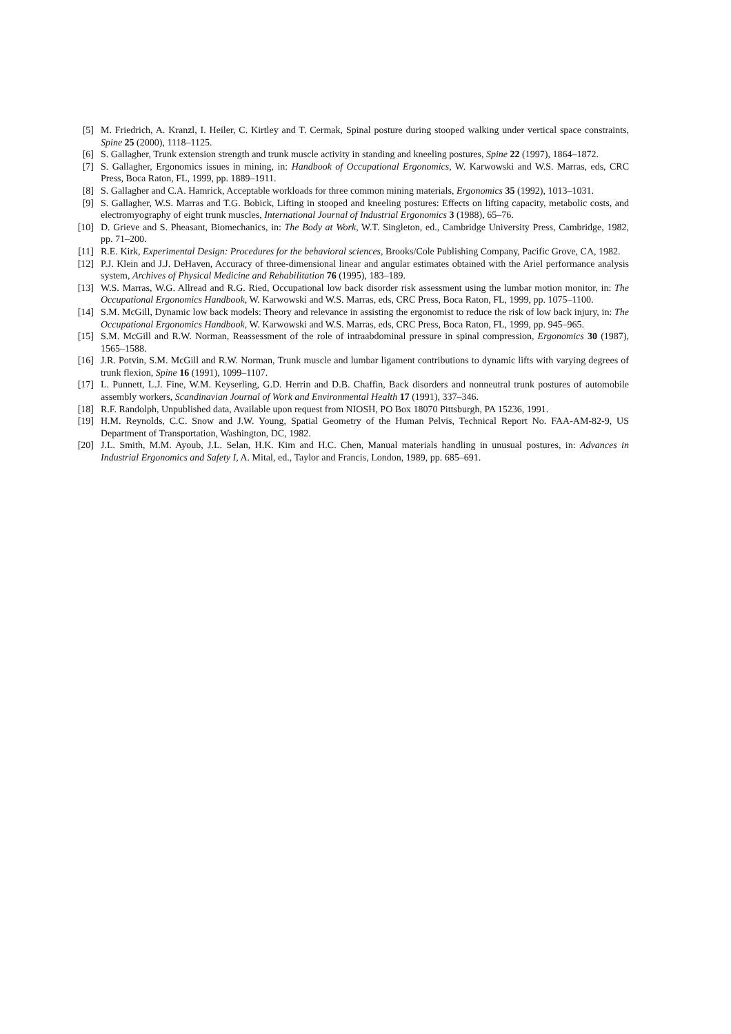[5] M. Friedrich, A. Kranzl, I. Heiler, C. Kirtley and T. Cermak, Spinal posture during stooped walking under vertical space constraints, Spine 25 (2000), 1118–1125.
[6] S. Gallagher, Trunk extension strength and trunk muscle activity in standing and kneeling postures, Spine 22 (1997), 1864–1872.
[7] S. Gallagher, Ergonomics issues in mining, in: Handbook of Occupational Ergonomics, W. Karwowski and W.S. Marras, eds, CRC Press, Boca Raton, FL, 1999, pp. 1889–1911.
[8] S. Gallagher and C.A. Hamrick, Acceptable workloads for three common mining materials, Ergonomics 35 (1992), 1013–1031.
[9] S. Gallagher, W.S. Marras and T.G. Bobick, Lifting in stooped and kneeling postures: Effects on lifting capacity, metabolic costs, and electromyography of eight trunk muscles, International Journal of Industrial Ergonomics 3 (1988), 65–76.
[10] D. Grieve and S. Pheasant, Biomechanics, in: The Body at Work, W.T. Singleton, ed., Cambridge University Press, Cambridge, 1982, pp. 71–200.
[11] R.E. Kirk, Experimental Design: Procedures for the behavioral sciences, Brooks/Cole Publishing Company, Pacific Grove, CA, 1982.
[12] P.J. Klein and J.J. DeHaven, Accuracy of three-dimensional linear and angular estimates obtained with the Ariel performance analysis system, Archives of Physical Medicine and Rehabilitation 76 (1995), 183–189.
[13] W.S. Marras, W.G. Allread and R.G. Ried, Occupational low back disorder risk assessment using the lumbar motion monitor, in: The Occupational Ergonomics Handbook, W. Karwowski and W.S. Marras, eds, CRC Press, Boca Raton, FL, 1999, pp. 1075–1100.
[14] S.M. McGill, Dynamic low back models: Theory and relevance in assisting the ergonomist to reduce the risk of low back injury, in: The Occupational Ergonomics Handbook, W. Karwowski and W.S. Marras, eds, CRC Press, Boca Raton, FL, 1999, pp. 945–965.
[15] S.M. McGill and R.W. Norman, Reassessment of the role of intraabdominal pressure in spinal compression, Ergonomics 30 (1987), 1565–1588.
[16] J.R. Potvin, S.M. McGill and R.W. Norman, Trunk muscle and lumbar ligament contributions to dynamic lifts with varying degrees of trunk flexion, Spine 16 (1991), 1099–1107.
[17] L. Punnett, L.J. Fine, W.M. Keyserling, G.D. Herrin and D.B. Chaffin, Back disorders and nonneutral trunk postures of automobile assembly workers, Scandinavian Journal of Work and Environmental Health 17 (1991), 337–346.
[18] R.F. Randolph, Unpublished data, Available upon request from NIOSH, PO Box 18070 Pittsburgh, PA 15236, 1991.
[19] H.M. Reynolds, C.C. Snow and J.W. Young, Spatial Geometry of the Human Pelvis, Technical Report No. FAA-AM-82-9, US Department of Transportation, Washington, DC, 1982.
[20] J.L. Smith, M.M. Ayoub, J.L. Selan, H.K. Kim and H.C. Chen, Manual materials handling in unusual postures, in: Advances in Industrial Ergonomics and Safety I, A. Mital, ed., Taylor and Francis, London, 1989, pp. 685–691.